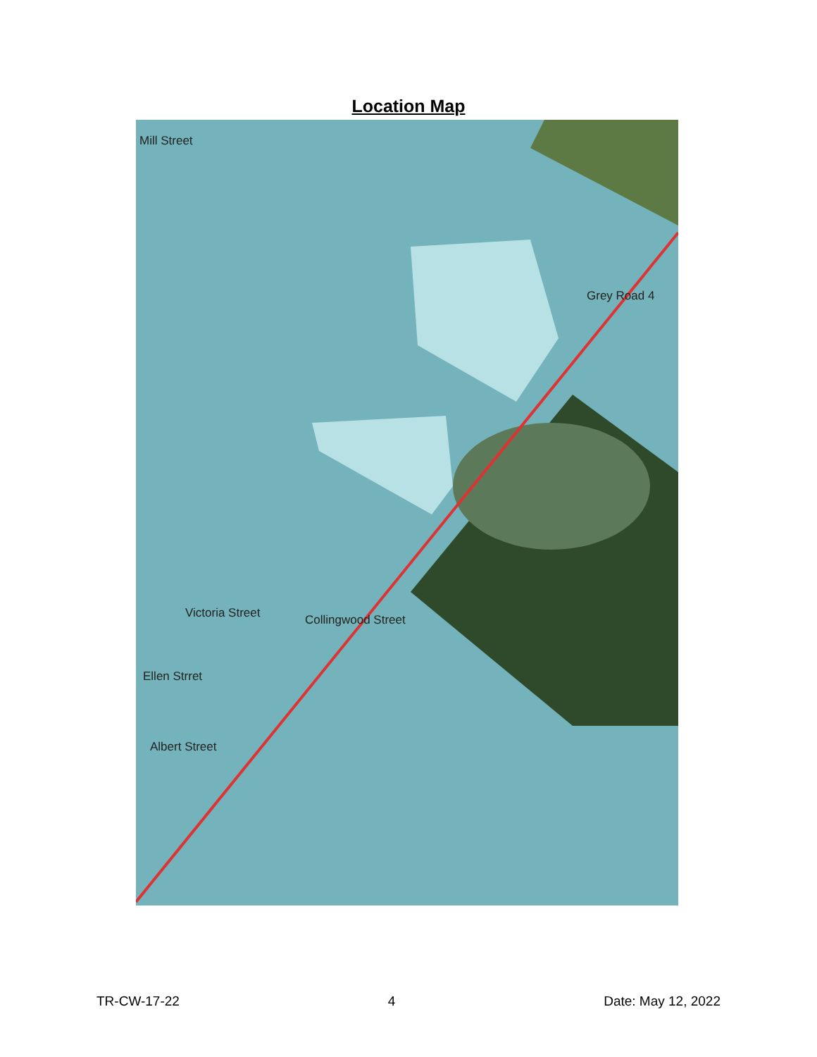Location Map
Mill Street
Grey Road 4
Collingwood Street
Victoria Street
Ellen Strret
Albert Street
TR-CW-17-22 4 Date: May 12, 2022